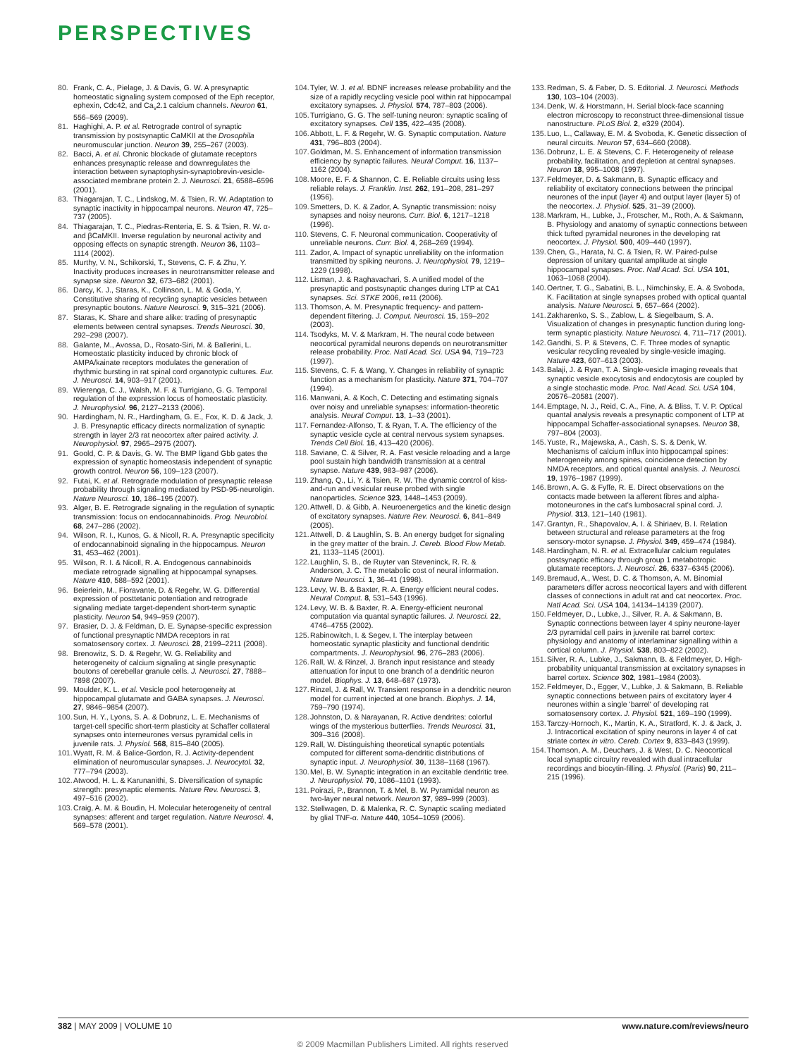PERSPECTIVES
80. Frank, C. A., Pielage, J. & Davis, G. W. A presynaptic homeostatic signaling system composed of the Eph receptor, ephexin, Cdc42, and Ca<sub>v</sub>2.1 calcium channels. Neuron 61, 556–569 (2009).
81. Haghighi, A. P. et al. Retrograde control of synaptic transmission by postsynaptic CaMKII at the Drosophila neuromuscular junction. Neuron 39, 255–267 (2003).
82. Bacci, A. et al. Chronic blockade of glutamate receptors enhances presynaptic release and downregulates the interaction between synaptophysin-synaptobrevin-vesicle-associated membrane protein 2. J. Neurosci. 21, 6588–6596 (2001).
83. Thiagarajan, T. C., Lindskog, M. & Tsien, R. W. Adaptation to synaptic inactivity in hippocampal neurons. Neuron 47, 725–737 (2005).
84. Thiagarajan, T. C., Piedras-Renteria, E. S. & Tsien, R. W. α- and βCaMKII. Inverse regulation by neuronal activity and opposing effects on synaptic strength. Neuron 36, 1103–1114 (2002).
85. Murthy, V. N., Schikorski, T., Stevens, C. F. & Zhu, Y. Inactivity produces increases in neurotransmitter release and synapse size. Neuron 32, 673–682 (2001).
86. Darcy, K. J., Staras, K., Collinson, L. M. & Goda, Y. Constitutive sharing of recycling synaptic vesicles between presynaptic boutons. Nature Neurosci. 9, 315–321 (2006).
87. Staras, K. Share and share alike: trading of presynaptic elements between central synapses. Trends Neurosci. 30, 292–298 (2007).
88. Galante, M., Avossa, D., Rosato-Siri, M. & Ballerini, L. Homeostatic plasticity induced by chronic block of AMPA/kainate receptors modulates the generation of rhythmic bursting in rat spinal cord organotypic cultures. Eur. J. Neurosci. 14, 903–917 (2001).
89. Wierenga, C. J., Walsh, M. F. & Turrigiano, G. G. Temporal regulation of the expression locus of homeostatic plasticity. J. Neurophysiol. 96, 2127–2133 (2006).
90. Hardingham, N. R., Hardingham, G. E., Fox, K. D. & Jack, J. J. B. Presynaptic efficacy directs normalization of synaptic strength in layer 2/3 rat neocortex after paired activity. J. Neurophysiol. 97, 2965–2975 (2007).
91. Goold, C. P. & Davis, G. W. The BMP ligand Gbb gates the expression of synaptic homeostasis independent of synaptic growth control. Neuron 56, 109–123 (2007).
92. Futai, K. et al. Retrograde modulation of presynaptic release probability through signaling mediated by PSD-95-neuroligin. Nature Neurosci. 10, 186–195 (2007).
93. Alger, B. E. Retrograde signaling in the regulation of synaptic transmission: focus on endocannabinoids. Prog. Neurobiol. 68, 247–286 (2002).
94. Wilson, R. I., Kunos, G. & Nicoll, R. A. Presynaptic specificity of endocannabinoid signaling in the hippocampus. Neuron 31, 453–462 (2001).
95. Wilson, R. I. & Nicoll, R. A. Endogenous cannabinoids mediate retrograde signalling at hippocampal synapses. Nature 410, 588–592 (2001).
96. Beierlein, M., Fioravante, D. & Regehr, W. G. Differential expression of posttetanic potentiation and retrograde signaling mediate target-dependent short-term synaptic plasticity. Neuron 54, 949–959 (2007).
97. Brasier, D. J. & Feldman, D. E. Synapse-specific expression of functional presynaptic NMDA receptors in rat somatosensory cortex. J. Neurosci. 28, 2199–2211 (2008).
98. Brenowitz, S. D. & Regehr, W. G. Reliability and heterogeneity of calcium signaling at single presynaptic boutons of cerebellar granule cells. J. Neurosci. 27, 7888–7898 (2007).
99. Moulder, K. L. et al. Vesicle pool heterogeneity at hippocampal glutamate and GABA synapses. J. Neurosci. 27, 9846–9854 (2007).
100. Sun, H. Y., Lyons, S. A. & Dobrunz, L. E. Mechanisms of target-cell specific short-term plasticity at Schaffer collateral synapses onto interneurones versus pyramidal cells in juvenile rats. J. Physiol. 568, 815–840 (2005).
101. Wyatt, R. M. & Balice-Gordon, R. J. Activity-dependent elimination of neuromuscular synapses. J. Neurocytol. 32, 777–794 (2003).
102. Atwood, H. L. & Karunanithi, S. Diversification of synaptic strength: presynaptic elements. Nature Rev. Neurosci. 3, 497–516 (2002).
103. Craig, A. M. & Boudin, H. Molecular heterogeneity of central synapses: afferent and target regulation. Nature Neurosci. 4, 569–578 (2001).
104. Tyler, W. J. et al. BDNF increases release probability and the size of a rapidly recycling vesicle pool within rat hippocampal excitatory synapses. J. Physiol. 574, 787–803 (2006).
105. Turrigiano, G. G. The self-tuning neuron: synaptic scaling of excitatory synapses. Cell 135, 422–435 (2008).
106. Abbott, L. F. & Regehr, W. G. Synaptic computation. Nature 431, 796–803 (2004).
107. Goldman, M. S. Enhancement of information transmission efficiency by synaptic failures. Neural Comput. 16, 1137–1162 (2004).
108. Moore, E. F. & Shannon, C. E. Reliable circuits using less reliable relays. J. Franklin. Inst. 262, 191–208, 281–297 (1956).
109. Smetters, D. K. & Zador, A. Synaptic transmission: noisy synapses and noisy neurons. Curr. Biol. 6, 1217–1218 (1996).
110. Stevens, C. F. Neuronal communication. Cooperativity of unreliable neurons. Curr. Biol. 4, 268–269 (1994).
111. Zador, A. Impact of synaptic unreliability on the information transmitted by spiking neurons. J. Neurophysiol. 79, 1219–1229 (1998).
112. Lisman, J. & Raghavachari, S. A unified model of the presynaptic and postsynaptic changes during LTP at CA1 synapses. Sci. STKE 2006, re11 (2006).
113. Thomson, A. M. Presynaptic frequency- and pattern-dependent filtering. J. Comput. Neurosci. 15, 159–202 (2003).
114. Tsodyks, M. V. & Markram, H. The neural code between neocortical pyramidal neurons depends on neurotransmitter release probability. Proc. Natl Acad. Sci. USA 94, 719–723 (1997).
115. Stevens, C. F. & Wang, Y. Changes in reliability of synaptic function as a mechanism for plasticity. Nature 371, 704–707 (1994).
116. Manwani, A. & Koch, C. Detecting and estimating signals over noisy and unreliable synapses: information-theoretic analysis. Neural Comput. 13, 1–33 (2001).
117. Fernandez-Alfonso, T. & Ryan, T. A. The efficiency of the synaptic vesicle cycle at central nervous system synapses. Trends Cell Biol. 16, 413–420 (2006).
118. Saviane, C. & Silver, R. A. Fast vesicle reloading and a large pool sustain high bandwidth transmission at a central synapse. Nature 439, 983–987 (2006).
119. Zhang, Q., Li, Y. & Tsien, R. W. The dynamic control of kiss-and-run and vesicular reuse probed with single nanoparticles. Science 323, 1448–1453 (2009).
120. Attwell, D. & Gibb, A. Neuroenergetics and the kinetic design of excitatory synapses. Nature Rev. Neurosci. 6, 841–849 (2005).
121. Attwell, D. & Laughlin, S. B. An energy budget for signaling in the grey matter of the brain. J. Cereb. Blood Flow Metab. 21, 1133–1145 (2001).
122. Laughlin, S. B., de Ruyter van Steveninck, R. R. & Anderson, J. C. The metabolic cost of neural information. Nature Neurosci. 1, 36–41 (1998).
123. Levy, W. B. & Baxter, R. A. Energy efficient neural codes. Neural Comput. 8, 531–543 (1996).
124. Levy, W. B. & Baxter, R. A. Energy-efficient neuronal computation via quantal synaptic failures. J. Neurosci. 22, 4746–4755 (2002).
125. Rabinowitch, I. & Segev, I. The interplay between homeostatic synaptic plasticity and functional dendritic compartments. J. Neurophysiol. 96, 276–283 (2006).
126. Rall, W. & Rinzel, J. Branch input resistance and steady attenuation for input to one branch of a dendritic neuron model. Biophys. J. 13, 648–687 (1973).
127. Rinzel, J. & Rall, W. Transient response in a dendritic neuron model for current injected at one branch. Biophys. J. 14, 759–790 (1974).
128. Johnston, D. & Narayanan, R. Active dendrites: colorful wings of the mysterious butterflies. Trends Neurosci. 31, 309–316 (2008).
129. Rall, W. Distinguishing theoretical synaptic potentials computed for different soma-dendritic distributions of synaptic input. J. Neurophysiol. 30, 1138–1168 (1967).
130. Mel, B. W. Synaptic integration in an excitable dendritic tree. J. Neurophysiol. 70, 1086–1101 (1993).
131. Poirazi, P., Brannon, T. & Mel, B. W. Pyramidal neuron as two-layer neural network. Neuron 37, 989–999 (2003).
132. Stellwagen, D. & Malenka, R. C. Synaptic scaling mediated by glial TNF-α. Nature 440, 1054–1059 (2006).
133. Redman, S. & Faber, D. S. Editorial. J. Neurosci. Methods 130, 103–104 (2003).
134. Denk, W. & Horstmann, H. Serial block-face scanning electron microscopy to reconstruct three-dimensional tissue nanostructure. PLoS Biol. 2, e329 (2004).
135. Luo, L., Callaway, E. M. & Svoboda, K. Genetic dissection of neural circuits. Neuron 57, 634–660 (2008).
136. Dobrunz, L. E. & Stevens, C. F. Heterogeneity of release probability, facilitation, and depletion at central synapses. Neuron 18, 995–1008 (1997).
137. Feldmeyer, D. & Sakmann, B. Synaptic efficacy and reliability of excitatory connections between the principal neurones of the input (layer 4) and output layer (layer 5) of the neocortex. J. Physiol. 525, 31–39 (2000).
138. Markram, H., Lubke, J., Frotscher, M., Roth, A. & Sakmann, B. Physiology and anatomy of synaptic connections between thick tufted pyramidal neurones in the developing rat neocortex. J. Physiol. 500, 409–440 (1997).
139. Chen, G., Harata, N. C. & Tsien, R. W. Paired-pulse depression of unitary quantal amplitude at single hippocampal synapses. Proc. Natl Acad. Sci. USA 101, 1063–1068 (2004).
140. Oertner, T. G., Sabatini, B. L., Nimchinsky, E. A. & Svoboda, K. Facilitation at single synapses probed with optical quantal analysis. Nature Neurosci. 5, 657–664 (2002).
141. Zakharenko, S. S., Zablow, L. & Siegelbaum, S. A. Visualization of changes in presynaptic function during long-term synaptic plasticity. Nature Neurosci. 4, 711–717 (2001).
142. Gandhi, S. P. & Stevens, C. F. Three modes of synaptic vesicular recycling revealed by single-vesicle imaging. Nature 423, 607–613 (2003).
143. Balaji, J. & Ryan, T. A. Single-vesicle imaging reveals that synaptic vesicle exocytosis and endocytosis are coupled by a single stochastic mode. Proc. Natl Acad. Sci. USA 104, 20576–20581 (2007).
144. Emptage, N. J., Reid, C. A., Fine, A. & Bliss, T. V. P. Optical quantal analysis reveals a presynaptic component of LTP at hippocampal Schaffer-associational synapses. Neuron 38, 797–804 (2003).
145. Yuste, R., Majewska, A., Cash, S. S. & Denk, W. Mechanisms of calcium influx into hippocampal spines: heterogeneity among spines, coincidence detection by NMDA receptors, and optical quantal analysis. J. Neurosci. 19, 1976–1987 (1999).
146. Brown, A. G. & Fyffe, R. E. Direct observations on the contacts made between Ia afferent fibres and alpha-motoneurones in the cat's lumbosacral spinal cord. J. Physiol. 313, 121–140 (1981).
147. Grantyn, R., Shapovalov, A. I. & Shiriaev, B. I. Relation between structural and release parameters at the frog sensory-motor synapse. J. Physiol. 349, 459–474 (1984).
148. Hardingham, N. R. et al. Extracellular calcium regulates postsynaptic efficacy through group 1 metabotropic glutamate receptors. J. Neurosci. 26, 6337–6345 (2006).
149. Bremaud, A., West, D. C. & Thomson, A. M. Binomial parameters differ across neocortical layers and with different classes of connections in adult rat and cat neocortex. Proc. Natl Acad. Sci. USA 104, 14134–14139 (2007).
150. Feldmeyer, D., Lubke, J., Silver, R. A. & Sakmann, B. Synaptic connections between layer 4 spiny neurone-layer 2/3 pyramidal cell pairs in juvenile rat barrel cortex: physiology and anatomy of interlaminar signalling within a cortical column. J. Physiol. 538, 803–822 (2002).
151. Silver, R. A., Lubke, J., Sakmann, B. & Feldmeyer, D. High-probability uniquantal transmission at excitatory synapses in barrel cortex. Science 302, 1981–1984 (2003).
152. Feldmeyer, D., Egger, V., Lubke, J. & Sakmann, B. Reliable synaptic connections between pairs of excitatory layer 4 neurones within a single 'barrel' of developing rat somatosensory cortex. J. Physiol. 521, 169–190 (1999).
153. Tarczy-Hornoch, K., Martin, K. A., Stratford, K. J. & Jack, J. J. Intracortical excitation of spiny neurons in layer 4 of cat striate cortex in vitro. Cereb. Cortex 9, 833–843 (1999).
154. Thomson, A. M., Deuchars, J. & West, D. C. Neocortical local synaptic circuitry revealed with dual intracellular recordings and biocytin-filling. J. Physiol. (Paris) 90, 211–215 (1996).
382 | MAY 2009 | VOLUME 10 www.nature.com/reviews/neuro
© 2009 Macmillan Publishers Limited. All rights reserved